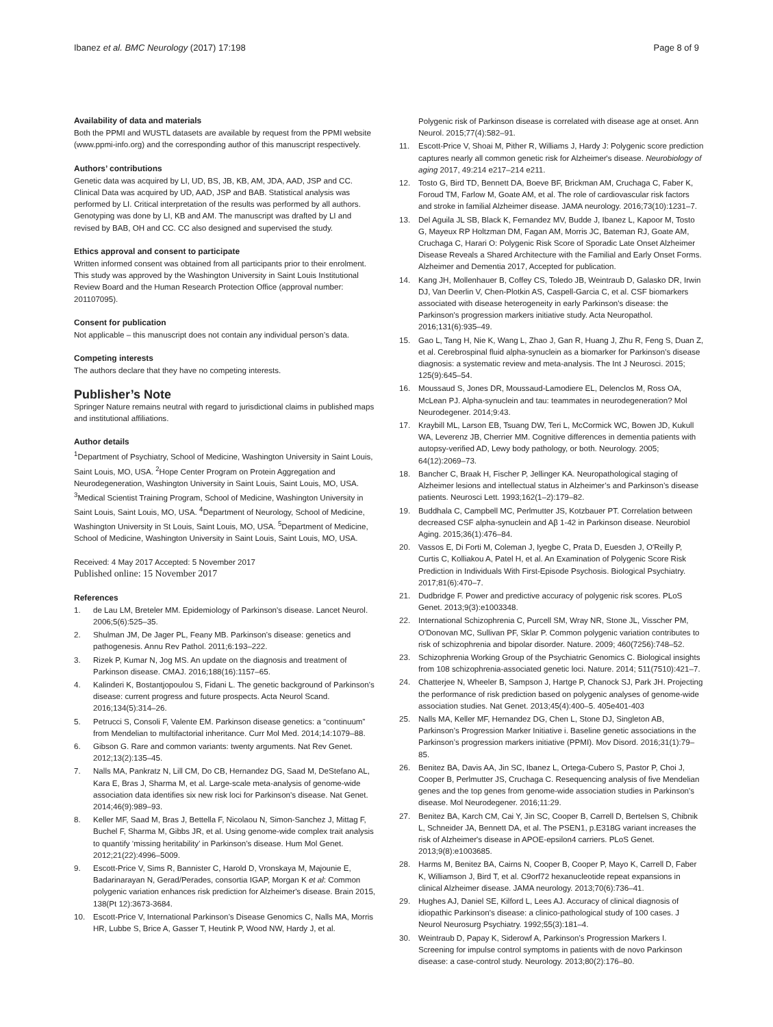Ibanez et al. BMC Neurology (2017) 17:198 Page 8 of 9
Availability of data and materials
Both the PPMI and WUSTL datasets are available by request from the PPMI website (www.ppmi-info.org) and the corresponding author of this manuscript respectively.
Authors’ contributions
Genetic data was acquired by LI, UD, BS, JB, KB, AM, JDA, AAD, JSP and CC. Clinical Data was acquired by UD, AAD, JSP and BAB. Statistical analysis was performed by LI. Critical interpretation of the results was performed by all authors. Genotyping was done by LI, KB and AM. The manuscript was drafted by LI and revised by BAB, OH and CC. CC also designed and supervised the study.
Ethics approval and consent to participate
Written informed consent was obtained from all participants prior to their enrolment. This study was approved by the Washington University in Saint Louis Institutional Review Board and the Human Research Protection Office (approval number: 201107095).
Consent for publication
Not applicable – this manuscript does not contain any individual person’s data.
Competing interests
The authors declare that they have no competing interests.
Publisher’s Note
Springer Nature remains neutral with regard to jurisdictional claims in published maps and institutional affiliations.
Author details
<sup>1</sup> Department of Psychiatry, School of Medicine, Washington University in Saint Louis, Saint Louis, MO, USA. <sup>2</sup>Hope Center Program on Protein Aggregation and Neurodegeneration, Washington University in Saint Louis, Saint Louis, MO, USA. <sup>3</sup>Medical Scientist Training Program, School of Medicine, Washington University in Saint Louis, Saint Louis, MO, USA. <sup>4</sup>Department of Neurology, School of Medicine, Washington University in St Louis, Saint Louis, MO, USA. <sup>5</sup>Department of Medicine, School of Medicine, Washington University in Saint Louis, Saint Louis, MO, USA.
Received: 4 May 2017 Accepted: 5 November 2017
Published online: 15 November 2017
References
1. de Lau LM, Breteler MM. Epidemiology of Parkinson's disease. Lancet Neurol. 2006;5(6):525–35.
2. Shulman JM, De Jager PL, Feany MB. Parkinson’s disease: genetics and pathogenesis. Annu Rev Pathol. 2011;6:193–222.
3. Rizek P, Kumar N, Jog MS. An update on the diagnosis and treatment of Parkinson disease. CMAJ. 2016;188(16):1157–65.
4. Kalinderi K, Bostantjopoulou S, Fidani L. The genetic background of Parkinson’s disease: current progress and future prospects. Acta Neurol Scand. 2016;134(5):314–26.
5. Petrucci S, Consoli F, Valente EM. Parkinson disease genetics: a “continuum” from Mendelian to multifactorial inheritance. Curr Mol Med. 2014;14:1079–88.
6. Gibson G. Rare and common variants: twenty arguments. Nat Rev Genet. 2012;13(2):135–45.
7. Nalls MA, Pankratz N, Lill CM, Do CB, Hernandez DG, Saad M, DeStefano AL, Kara E, Bras J, Sharma M, et al. Large-scale meta-analysis of genome-wide association data identifies six new risk loci for Parkinson's disease. Nat Genet. 2014;46(9):989–93.
8. Keller MF, Saad M, Bras J, Bettella F, Nicolaou N, Simon-Sanchez J, Mittag F, Buchel F, Sharma M, Gibbs JR, et al. Using genome-wide complex trait analysis to quantify ‘missing heritability’ in Parkinson’s disease. Hum Mol Genet. 2012;21(22):4996–5009.
9. Escott-Price V, Sims R, Bannister C, Harold D, Vronskaya M, Majounie E, Badarinarayan N, Gerad/Perades, consortia IGAP, Morgan K et al: Common polygenic variation enhances risk prediction for Alzheimer's disease. Brain 2015, 138(Pt 12):3673-3684.
10. Escott-Price V, International Parkinson’s Disease Genomics C, Nalls MA, Morris HR, Lubbe S, Brice A, Gasser T, Heutink P, Wood NW, Hardy J, et al.
Polygenic risk of Parkinson disease is correlated with disease age at onset. Ann Neurol. 2015;77(4):582–91.
11. Escott-Price V, Shoai M, Pither R, Williams J, Hardy J: Polygenic score prediction captures nearly all common genetic risk for Alzheimer's disease. Neurobiology of aging 2017, 49:214 e217–214 e211.
12. Tosto G, Bird TD, Bennett DA, Boeve BF, Brickman AM, Cruchaga C, Faber K, Foroud TM, Farlow M, Goate AM, et al. The role of cardiovascular risk factors and stroke in familial Alzheimer disease. JAMA neurology. 2016;73(10):1231–7.
13. Del Aguila JL SB, Black K, Fernandez MV, Budde J, Ibanez L, Kapoor M, Tosto G, Mayeux RP Holtzman DM, Fagan AM, Morris JC, Bateman RJ, Goate AM, Cruchaga C, Harari O: Polygenic Risk Score of Sporadic Late Onset Alzheimer Disease Reveals a Shared Architecture with the Familial and Early Onset Forms. Alzheimer and Dementia 2017, Accepted for publication.
14. Kang JH, Mollenhauer B, Coffey CS, Toledo JB, Weintraub D, Galasko DR, Irwin DJ, Van Deerlin V, Chen-Plotkin AS, Caspell-Garcia C, et al. CSF biomarkers associated with disease heterogeneity in early Parkinson's disease: the Parkinson's progression markers initiative study. Acta Neuropathol. 2016;131(6):935–49.
15. Gao L, Tang H, Nie K, Wang L, Zhao J, Gan R, Huang J, Zhu R, Feng S, Duan Z, et al. Cerebrospinal fluid alpha-synuclein as a biomarker for Parkinson's disease diagnosis: a systematic review and meta-analysis. The Int J Neurosci. 2015; 125(9):645–54.
16. Moussaud S, Jones DR, Moussaud-Lamodiere EL, Delenclos M, Ross OA, McLean PJ. Alpha-synuclein and tau: teammates in neurodegeneration? Mol Neurodegener. 2014;9:43.
17. Kraybill ML, Larson EB, Tsuang DW, Teri L, McCormick WC, Bowen JD, Kukull WA, Leverenz JB, Cherrier MM. Cognitive differences in dementia patients with autopsy-verified AD, Lewy body pathology, or both. Neurology. 2005; 64(12):2069–73.
18. Bancher C, Braak H, Fischer P, Jellinger KA. Neuropathological staging of Alzheimer lesions and intellectual status in Alzheimer’s and Parkinson’s disease patients. Neurosci Lett. 1993;162(1–2):179–82.
19. Buddhala C, Campbell MC, Perlmutter JS, Kotzbauer PT. Correlation between decreased CSF alpha-synuclein and Aβ 1-42 in Parkinson disease. Neurobiol Aging. 2015;36(1):476–84.
20. Vassos E, Di Forti M, Coleman J, Iyegbe C, Prata D, Euesden J, O'Reilly P, Curtis C, Kolliakou A, Patel H, et al. An Examination of Polygenic Score Risk Prediction in Individuals With First-Episode Psychosis. Biological Psychiatry. 2017;81(6):470–7.
21. Dudbridge F. Power and predictive accuracy of polygenic risk scores. PLoS Genet. 2013;9(3):e1003348.
22. International Schizophrenia C, Purcell SM, Wray NR, Stone JL, Visscher PM, O'Donovan MC, Sullivan PF, Sklar P. Common polygenic variation contributes to risk of schizophrenia and bipolar disorder. Nature. 2009; 460(7256):748–52.
23. Schizophrenia Working Group of the Psychiatric Genomics C. Biological insights from 108 schizophrenia-associated genetic loci. Nature. 2014; 511(7510):421–7.
24. Chatterjee N, Wheeler B, Sampson J, Hartge P, Chanock SJ, Park JH. Projecting the performance of risk prediction based on polygenic analyses of genome-wide association studies. Nat Genet. 2013;45(4):400–5. 405e401-403
25. Nalls MA, Keller MF, Hernandez DG, Chen L, Stone DJ, Singleton AB, Parkinson’s Progression Marker Initiative i. Baseline genetic associations in the Parkinson’s progression markers initiative (PPMI). Mov Disord. 2016;31(1):79–85.
26. Benitez BA, Davis AA, Jin SC, Ibanez L, Ortega-Cubero S, Pastor P, Choi J, Cooper B, Perlmutter JS, Cruchaga C. Resequencing analysis of five Mendelian genes and the top genes from genome-wide association studies in Parkinson's disease. Mol Neurodegener. 2016;11:29.
27. Benitez BA, Karch CM, Cai Y, Jin SC, Cooper B, Carrell D, Bertelsen S, Chibnik L, Schneider JA, Bennett DA, et al. The PSEN1, p.E318G variant increases the risk of Alzheimer's disease in APOE-epsilon4 carriers. PLoS Genet. 2013;9(8):e1003685.
28. Harms M, Benitez BA, Cairns N, Cooper B, Cooper P, Mayo K, Carrell D, Faber K, Williamson J, Bird T, et al. C9orf72 hexanucleotide repeat expansions in clinical Alzheimer disease. JAMA neurology. 2013;70(6):736–41.
29. Hughes AJ, Daniel SE, Kilford L, Lees AJ. Accuracy of clinical diagnosis of idiopathic Parkinson's disease: a clinico-pathological study of 100 cases. J Neurol Neurosurg Psychiatry. 1992;55(3):181–4.
30. Weintraub D, Papay K, Siderowf A, Parkinson’s Progression Markers I. Screening for impulse control symptoms in patients with de novo Parkinson disease: a case-control study. Neurology. 2013;80(2):176–80.